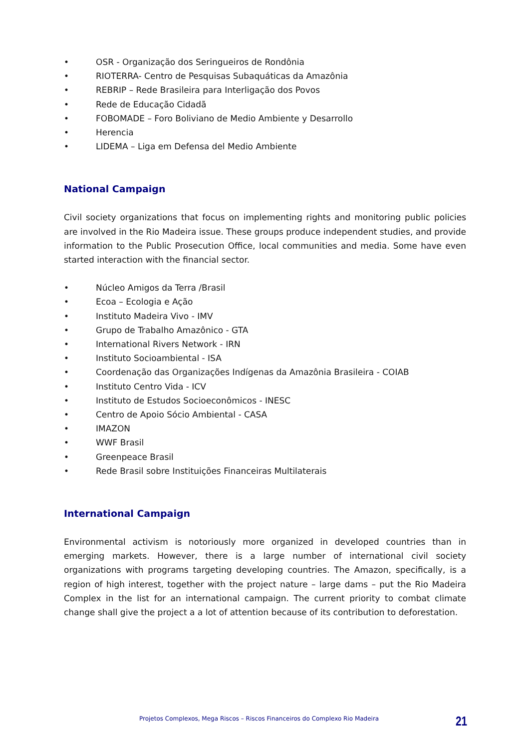• OSR - Organização dos Seringueiros de Rondônia
• RIOTERRA- Centro de Pesquisas Subaquáticas da Amazônia
• REBRIP – Rede Brasileira para Interligação dos Povos
• Rede de Educação Cidadã
• FOBOMADE – Foro Boliviano de Medio Ambiente y Desarrollo
• Herencia
• LIDEMA – Liga em Defensa del Medio Ambiente
National Campaign
Civil society organizations that focus on implementing rights and monitoring public policies are involved in the Rio Madeira issue. These groups produce independent studies, and provide information to the Public Prosecution Office, local communities and media. Some have even started interaction with the financial sector.
• Núcleo Amigos da Terra /Brasil
• Ecoa – Ecologia e Ação
• Instituto Madeira Vivo - IMV
• Grupo de Trabalho Amazônico - GTA
• International Rivers Network - IRN
• Instituto Socioambiental - ISA
• Coordenação das Organizações Indígenas da Amazônia Brasileira - COIAB
• Instituto Centro Vida - ICV
• Instituto de Estudos Socioeconômicos - INESC
• Centro de Apoio Sócio Ambiental - CASA
• IMAZON
• WWF Brasil
• Greenpeace Brasil
• Rede Brasil sobre Instituições Financeiras Multilaterais
International Campaign
Environmental activism is notoriously more organized in developed countries than in emerging markets. However, there is a large number of international civil society organizations with programs targeting developing countries. The Amazon, specifically, is a region of high interest, together with the project nature – large dams – put the Rio Madeira Complex in the list for an international campaign. The current priority to combat climate change shall give the project a a lot of attention because of its contribution to deforestation.
Projetos Complexos, Mega Riscos – Riscos Financeiros do Complexo Rio Madeira 21